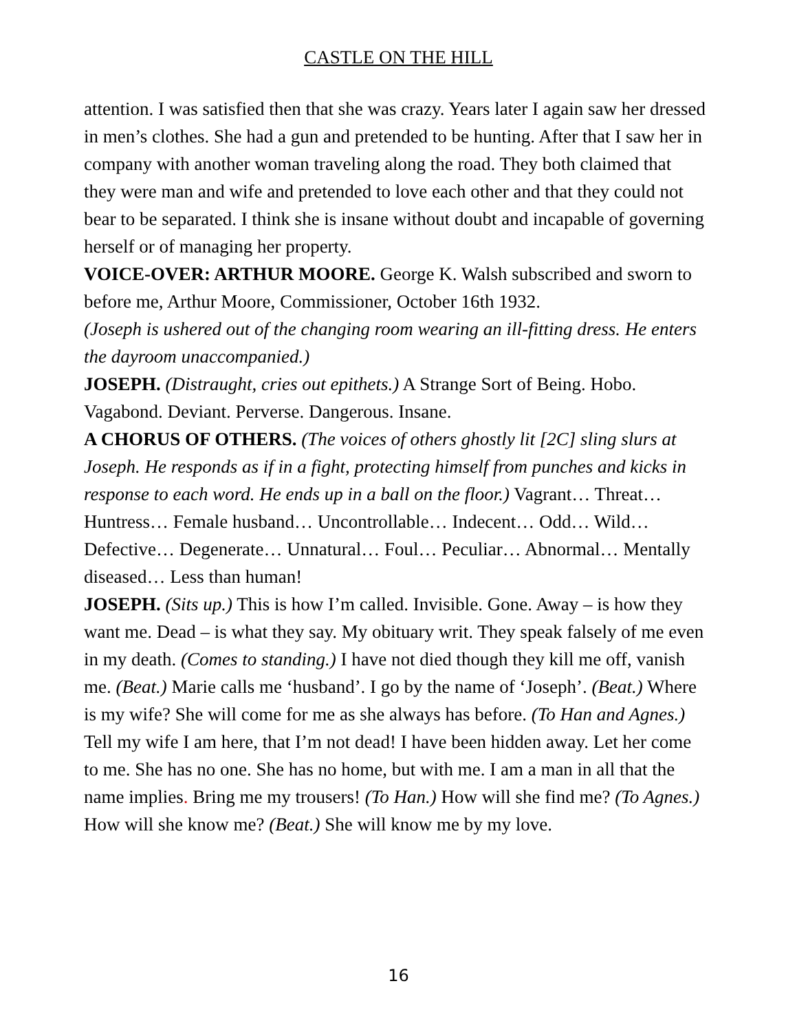CASTLE ON THE HILL
attention. I was satisfied then that she was crazy. Years later I again saw her dressed in men’s clothes. She had a gun and pretended to be hunting. After that I saw her in company with another woman traveling along the road. They both claimed that they were man and wife and pretended to love each other and that they could not bear to be separated. I think she is insane without doubt and incapable of governing herself or of managing her property.
VOICE-OVER: ARTHUR MOORE. George K. Walsh subscribed and sworn to before me, Arthur Moore, Commissioner, October 16th 1932.
(Joseph is ushered out of the changing room wearing an ill-fitting dress. He enters the dayroom unaccompanied.)
JOSEPH. (Distraught, cries out epithets.) A Strange Sort of Being. Hobo. Vagabond. Deviant. Perverse. Dangerous. Insane.
A CHORUS OF OTHERS. (The voices of others ghostly lit [2C] sling slurs at Joseph. He responds as if in a fight, protecting himself from punches and kicks in response to each word. He ends up in a ball on the floor.) Vagrant… Threat… Huntress… Female husband… Uncontrollable… Indecent… Odd… Wild… Defective… Degenerate… Unnatural… Foul… Peculiar… Abnormal… Mentally diseased… Less than human!
JOSEPH. (Sits up.) This is how I’m called. Invisible. Gone. Away – is how they want me. Dead – is what they say. My obituary writ. They speak falsely of me even in my death. (Comes to standing.) I have not died though they kill me off, vanish me. (Beat.) Marie calls me ‘husband’. I go by the name of ‘Joseph’. (Beat.) Where is my wife? She will come for me as she always has before. (To Han and Agnes.) Tell my wife I am here, that I’m not dead! I have been hidden away. Let her come to me. She has no one. She has no home, but with me. I am a man in all that the name implies. Bring me my trousers! (To Han.) How will she find me? (To Agnes.) How will she know me? (Beat.) She will know me by my love.
16